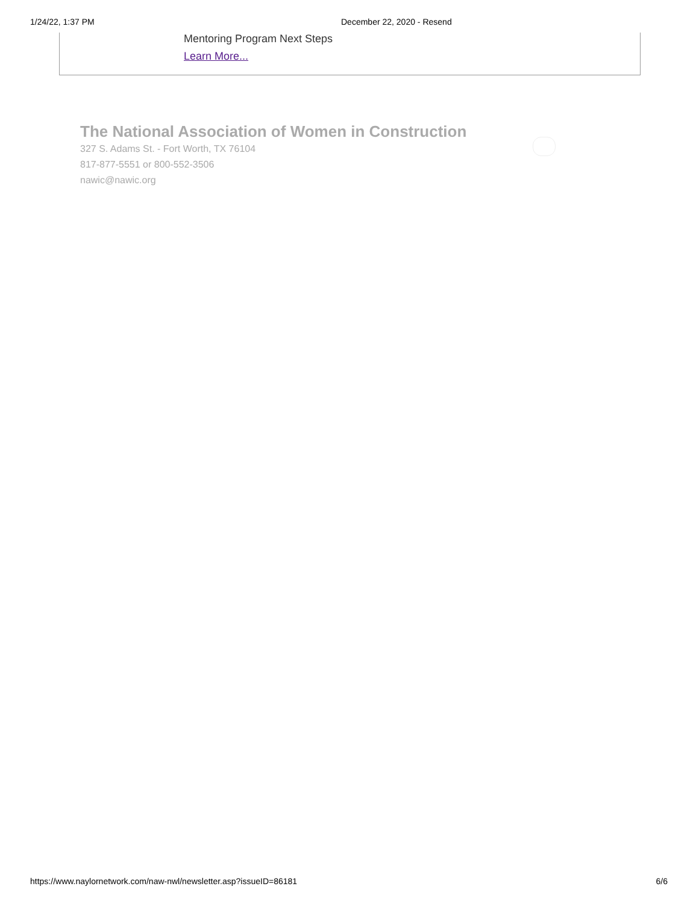1/24/22, 1:37 PM December 22, 2020 - Resend
Mentoring Program Next Steps
Learn More...
The National Association of Women in Construction
327 S. Adams St. - Fort Worth, TX 76104
817-877-5551 or 800-552-3506
nawic@nawic.org
https://www.naylornetwork.com/naw-nwl/newsletter.asp?issueID=86181 6/6